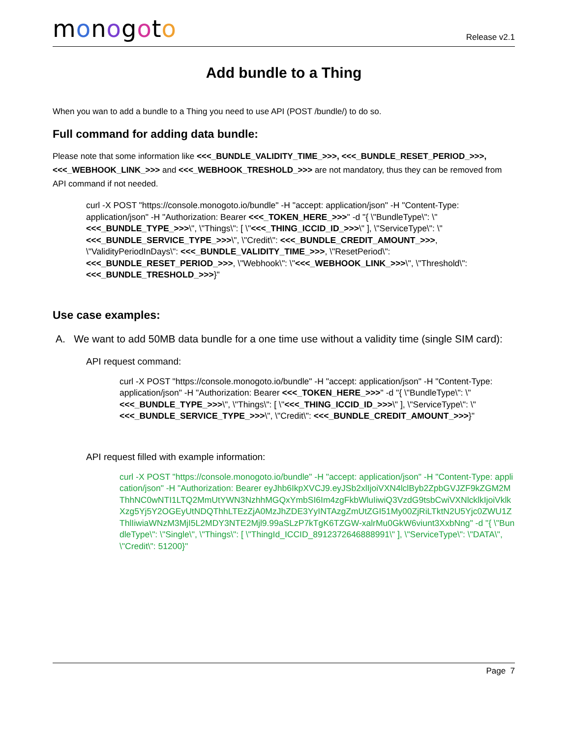monogoto
Release v2.1
Add bundle to a Thing
When you wan to add a bundle to a Thing you need to use API (POST /bundle/) to do so.
Full command for adding data bundle:
Please note that some information like <<<_BUNDLE_VALIDITY_TIME_>>>, <<<_BUNDLE_RESET_PERIOD_>>>, <<<_WEBHOOK_LINK_>>> and <<<_WEBHOOK_TRESHOLD_>>> are not mandatory, thus they can be removed from API command if not needed.
curl -X POST "https://console.monogoto.io/bundle" -H "accept: application/json" -H "Content-Type: application/json" -H "Authorization: Bearer <<<_TOKEN_HERE_>>>" -d "{ \"BundleType\": \"<<<_BUNDLE_TYPE_>>>\", \"Things\": [ \"<<<_THING_ICCID_ID_>>>\" ], \"ServiceType\": \"<<<_BUNDLE_SERVICE_TYPE_>>>\", \"Credit\": <<<_BUNDLE_CREDIT_AMOUNT_>>>, \"ValidityPeriodInDays\": <<<_BUNDLE_VALIDITY_TIME_>>>, \"ResetPeriod\": <<<_BUNDLE_RESET_PERIOD_>>>, \"Webhook\": \"<<<_WEBHOOK_LINK_>>>\", \"Threshold\": <<<_BUNDLE_TRESHOLD_>>>}"
Use case examples:
A. We want to add 50MB data bundle for a one time use without a validity time (single SIM card):
API request command:
curl -X POST "https://console.monogoto.io/bundle" -H "accept: application/json" -H "Content-Type: application/json" -H "Authorization: Bearer <<<_TOKEN_HERE_>>>" -d "{ \"BundleType\": \"<<<_BUNDLE_TYPE_>>>\", \"Things\": [ \"<<<_THING_ICCID_ID_>>>\" ], \"ServiceType\": \"<<<_BUNDLE_SERVICE_TYPE_>>>\", \"Credit\": <<<_BUNDLE_CREDIT_AMOUNT_>>>}"
API request filled with example information:
curl -X POST "https://console.monogoto.io/bundle" -H "accept: application/json" -H "Content-Type: application/json" -H "Authorization: Bearer eyJhb6IkpXVCJ9.eyJSb2xlIjoiVXN4lclByb2ZpbGVJZF9kZGM2MThhNC0wNTI1LTQ2MmUtYWN3NzhhMGQxYmbSI6Im4zgFkbWluIiwiQ3VzdG9tsbCwiVXNlcklkIjoiVklkXzg5Yj5Y2OGEyUtNDQThhLTEzZjA0MzJhZDE3YyINTAzgZmUtZGI51My00ZjRiLTktN2U5Yjc0ZWU1ZThlIiwiaWNzM3MjI5L2MDY3NTE2Mjl9.99aSLzP7kTgK6TZGW-xalrMu0GkW6viunt3XxbNng" -d "{ \"BundleType\": \"Single\", \"Things\": [ \"ThingId_ICCID_8912372646888991\" ], \"ServiceType\": \"DATA\", \"Credit\": 51200}"
Page 7